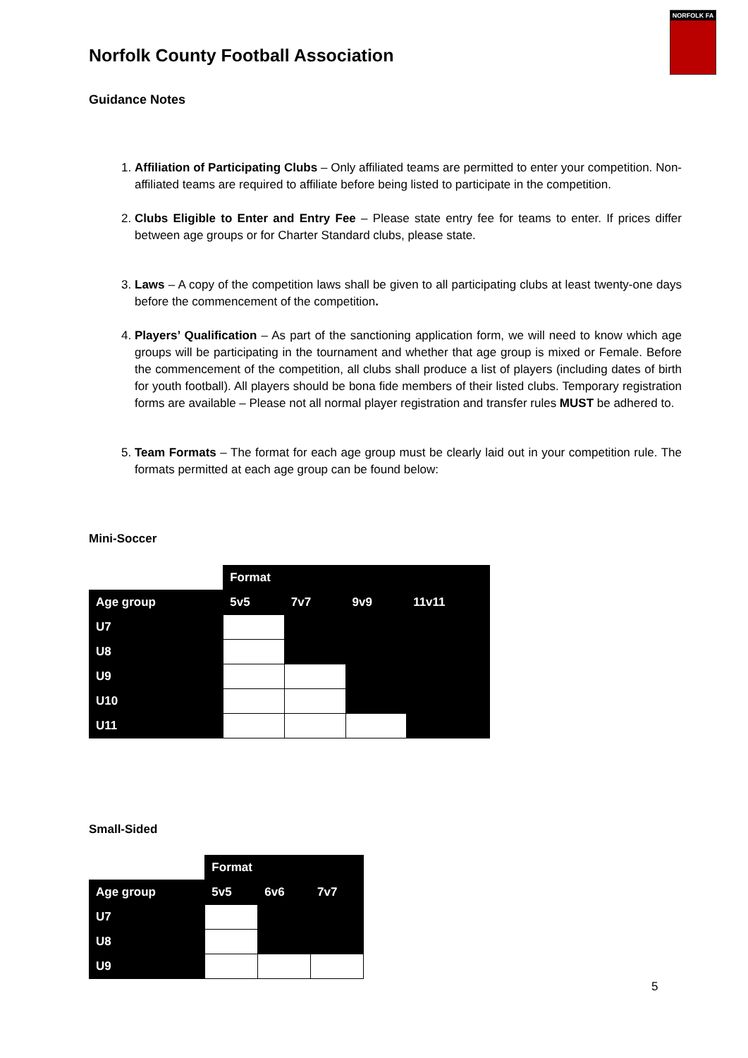Norfolk County Football Association
NORFOLK FA
Guidance Notes
1. Affiliation of Participating Clubs – Only affiliated teams are permitted to enter your competition. Non-affiliated teams are required to affiliate before being listed to participate in the competition.
2. Clubs Eligible to Enter and Entry Fee – Please state entry fee for teams to enter. If prices differ between age groups or for Charter Standard clubs, please state.
3. Laws – A copy of the competition laws shall be given to all participating clubs at least twenty-one days before the commencement of the competition.
4. Players’ Qualification – As part of the sanctioning application form, we will need to know which age groups will be participating in the tournament and whether that age group is mixed or Female. Before the commencement of the competition, all clubs shall produce a list of players (including dates of birth for youth football). All players should be bona fide members of their listed clubs. Temporary registration forms are available – Please not all normal player registration and transfer rules MUST be adhered to.
5. Team Formats – The format for each age group must be clearly laid out in your competition rule. The formats permitted at each age group can be found below:
Mini-Soccer
| | Format | | | |
| Age group | 5v5 | 7v7 | 9v9 | 11v11 |
| U7 | | | | |
| U8 | | | | |
| U9 | | | | |
| U10 | | | | |
| U11 | | | | |
Small-Sided
| | Format | | |
| Age group | 5v5 | 6v6 | 7v7 |
| U7 | | | |
| U8 | | | |
| U9 | | | |
5